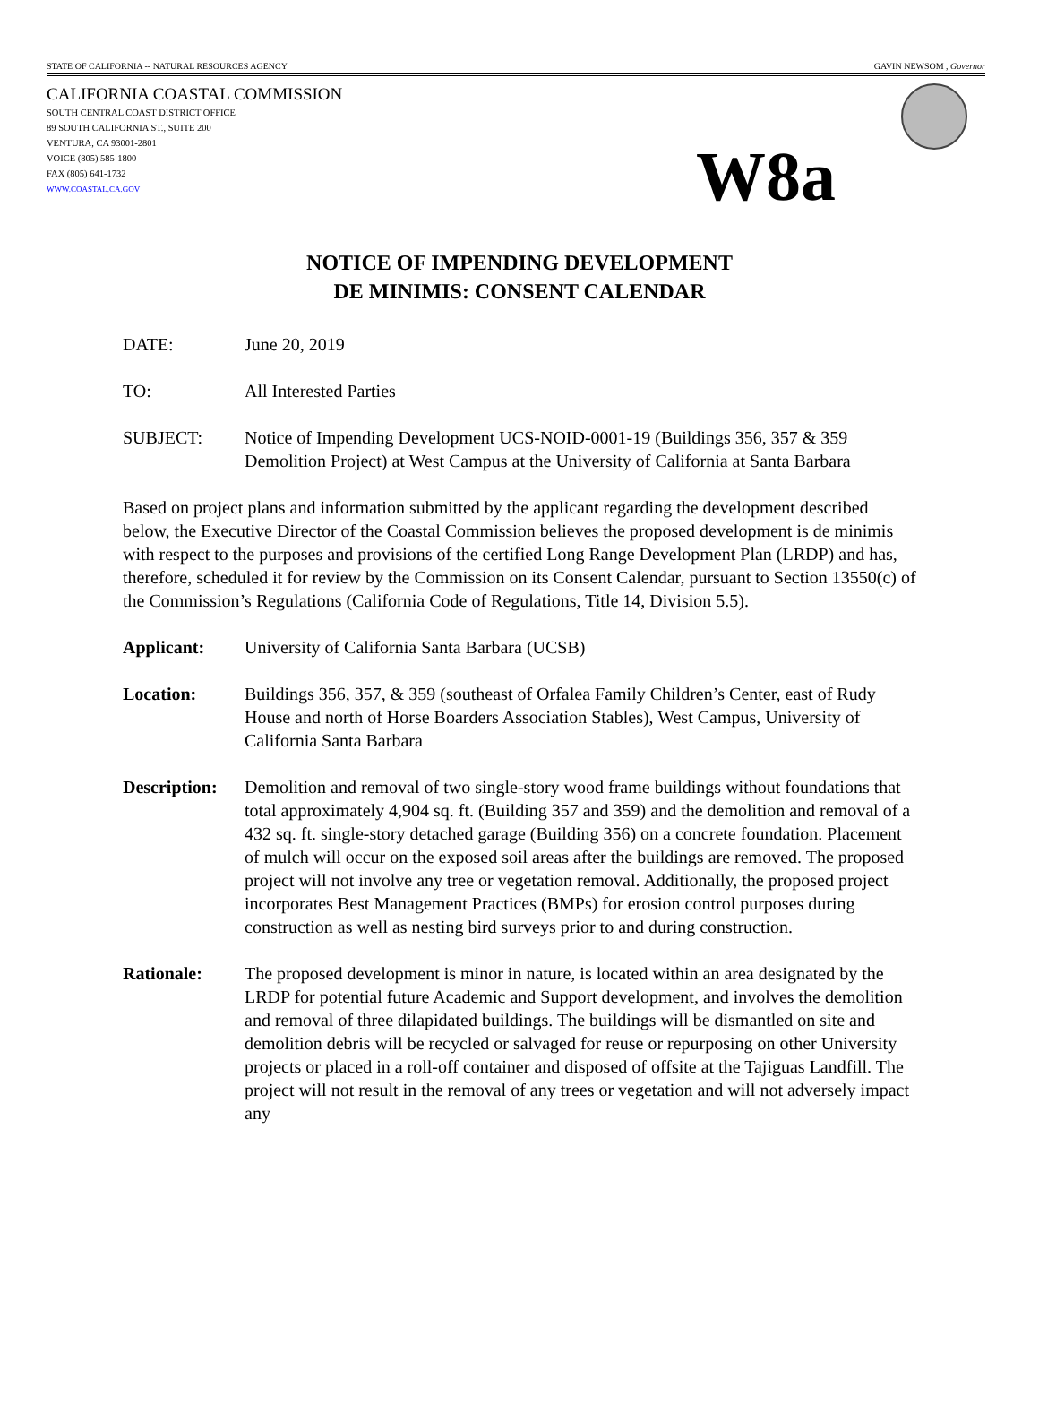STATE OF CALIFORNIA -- NATURAL RESOURCES AGENCY GAVIN NEWSOM , Governor
CALIFORNIA COASTAL COMMISSION
SOUTH CENTRAL COAST DISTRICT OFFICE
89 SOUTH CALIFORNIA ST., SUITE 200
VENTURA, CA 93001-2801
VOICE (805) 585-1800
FAX (805) 641-1732
WWW.COASTAL.CA.GOV
W8a
NOTICE OF IMPENDING DEVELOPMENT
DE MINIMIS: CONSENT CALENDAR
DATE: June 20, 2019
TO: All Interested Parties
SUBJECT: Notice of Impending Development UCS-NOID-0001-19 (Buildings 356, 357 & 359 Demolition Project) at West Campus at the University of California at Santa Barbara
Based on project plans and information submitted by the applicant regarding the development described below, the Executive Director of the Coastal Commission believes the proposed development is de minimis with respect to the purposes and provisions of the certified Long Range Development Plan (LRDP) and has, therefore, scheduled it for review by the Commission on its Consent Calendar, pursuant to Section 13550(c) of the Commission’s Regulations (California Code of Regulations, Title 14, Division 5.5).
Applicant: University of California Santa Barbara (UCSB)
Location: Buildings 356, 357, & 359 (southeast of Orfalea Family Children’s Center, east of Rudy House and north of Horse Boarders Association Stables), West Campus, University of California Santa Barbara
Description:
Demolition and removal of two single-story wood frame buildings without foundations that total approximately 4,904 sq. ft. (Building 357 and 359) and the demolition and removal of a 432 sq. ft. single-story detached garage (Building 356) on a concrete foundation. Placement of mulch will occur on the exposed soil areas after the buildings are removed. The proposed project will not involve any tree or vegetation removal. Additionally, the proposed project incorporates Best Management Practices (BMPs) for erosion control purposes during construction as well as nesting bird surveys prior to and during construction.
Rationale: The proposed development is minor in nature, is located within an area designated by the LRDP for potential future Academic and Support development, and involves the demolition and removal of three dilapidated buildings. The buildings will be dismantled on site and demolition debris will be recycled or salvaged for reuse or repurposing on other University projects or placed in a roll-off container and disposed of offsite at the Tajiguas Landfill. The project will not result in the removal of any trees or vegetation and will not adversely impact any